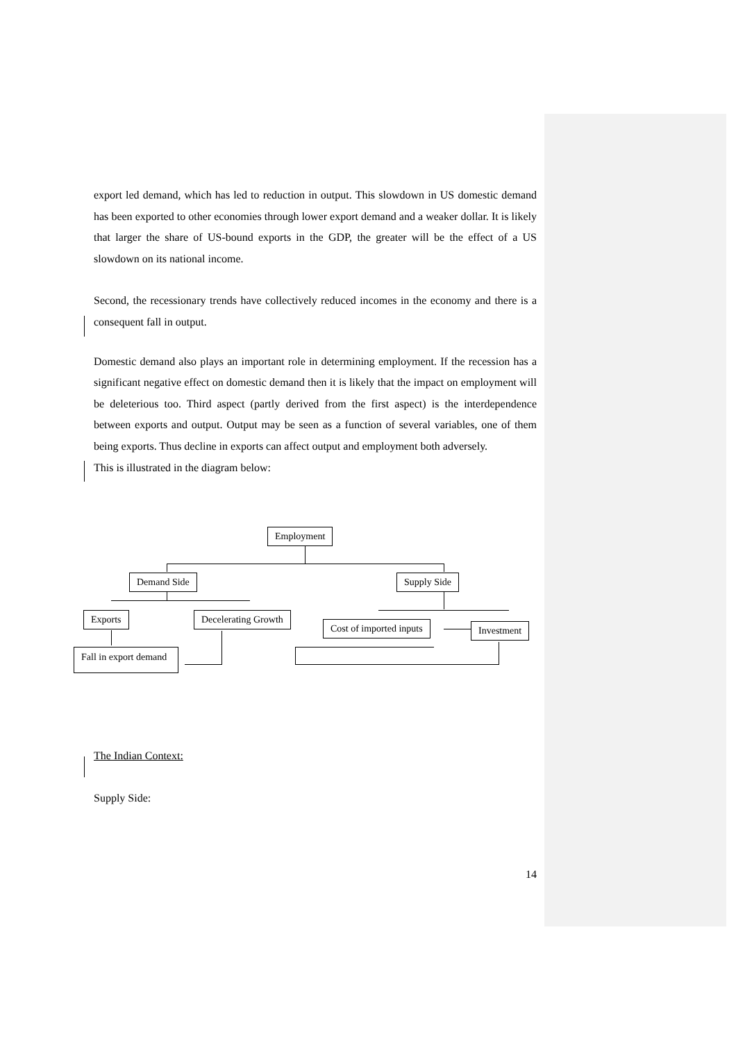export led demand, which has led to reduction in output. This slowdown in US domestic demand has been exported to other economies through lower export demand and a weaker dollar. It is likely that larger the share of US-bound exports in the GDP, the greater will be the effect of a US slowdown on its national income.
Second, the recessionary trends have collectively reduced incomes in the economy and there is a consequent fall in output.
Domestic demand also plays an important role in determining employment. If the recession has a significant negative effect on domestic demand then it is likely that the impact on employment will be deleterious too. Third aspect (partly derived from the first aspect) is the interdependence between exports and output. Output may be seen as a function of several variables, one of them being exports. Thus decline in exports can affect output and employment both adversely.
This is illustrated in the diagram below:
Employment
Demand Side Supply Side
Exports Decelerating Growth
Cost of imported inputs Investment
Fall in export demand
The Indian Context:
Supply Side:
14